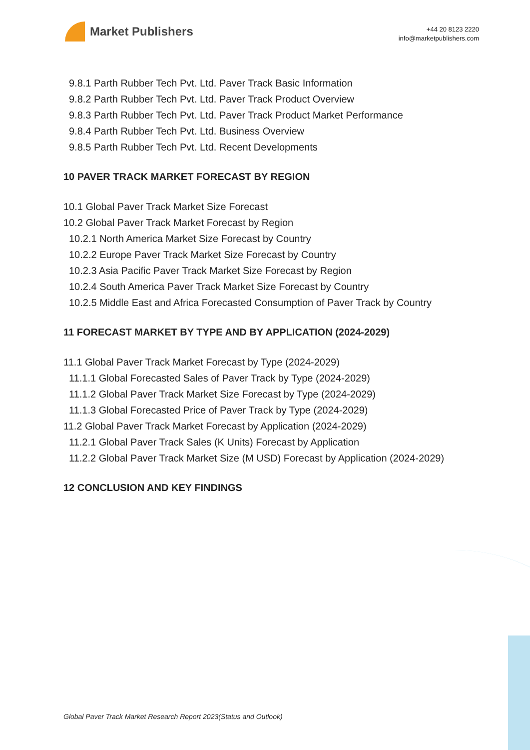Market Publishers
+44 20 8123 2220
info@marketpublishers.com
9.8.1 Parth Rubber Tech Pvt. Ltd. Paver Track Basic Information
9.8.2 Parth Rubber Tech Pvt. Ltd. Paver Track Product Overview
9.8.3 Parth Rubber Tech Pvt. Ltd. Paver Track Product Market Performance
9.8.4 Parth Rubber Tech Pvt. Ltd. Business Overview
9.8.5 Parth Rubber Tech Pvt. Ltd. Recent Developments
10 PAVER TRACK MARKET FORECAST BY REGION
10.1 Global Paver Track Market Size Forecast
10.2 Global Paver Track Market Forecast by Region
10.2.1 North America Market Size Forecast by Country
10.2.2 Europe Paver Track Market Size Forecast by Country
10.2.3 Asia Pacific Paver Track Market Size Forecast by Region
10.2.4 South America Paver Track Market Size Forecast by Country
10.2.5 Middle East and Africa Forecasted Consumption of Paver Track by Country
11 FORECAST MARKET BY TYPE AND BY APPLICATION (2024-2029)
11.1 Global Paver Track Market Forecast by Type (2024-2029)
11.1.1 Global Forecasted Sales of Paver Track by Type (2024-2029)
11.1.2 Global Paver Track Market Size Forecast by Type (2024-2029)
11.1.3 Global Forecasted Price of Paver Track by Type (2024-2029)
11.2 Global Paver Track Market Forecast by Application (2024-2029)
11.2.1 Global Paver Track Sales (K Units) Forecast by Application
11.2.2 Global Paver Track Market Size (M USD) Forecast by Application (2024-2029)
12 CONCLUSION AND KEY FINDINGS
Global Paver Track Market Research Report 2023(Status and Outlook)